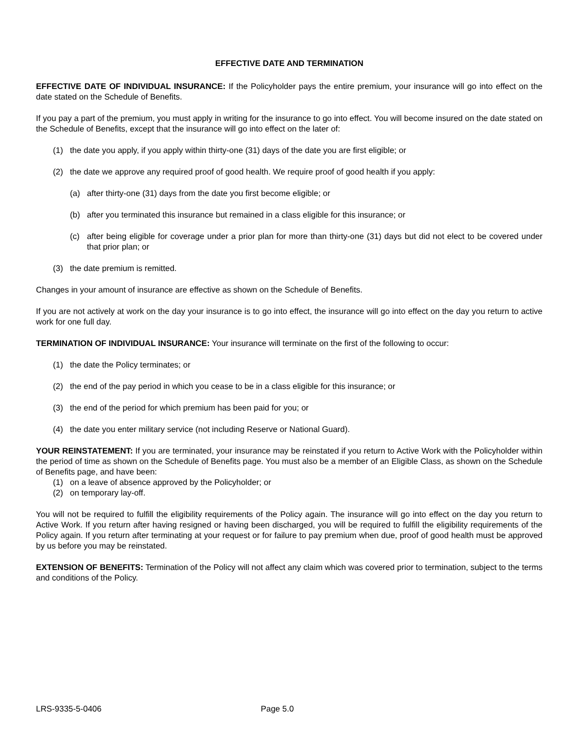EFFECTIVE DATE AND TERMINATION
EFFECTIVE DATE OF INDIVIDUAL INSURANCE: If the Policyholder pays the entire premium, your insurance will go into effect on the date stated on the Schedule of Benefits.
If you pay a part of the premium, you must apply in writing for the insurance to go into effect. You will become insured on the date stated on the Schedule of Benefits, except that the insurance will go into effect on the later of:
(1) the date you apply, if you apply within thirty-one (31) days of the date you are first eligible; or
(2) the date we approve any required proof of good health. We require proof of good health if you apply:
(a) after thirty-one (31) days from the date you first become eligible; or
(b) after you terminated this insurance but remained in a class eligible for this insurance; or
(c) after being eligible for coverage under a prior plan for more than thirty-one (31) days but did not elect to be covered under that prior plan; or
(3) the date premium is remitted.
Changes in your amount of insurance are effective as shown on the Schedule of Benefits.
If you are not actively at work on the day your insurance is to go into effect, the insurance will go into effect on the day you return to active work for one full day.
TERMINATION OF INDIVIDUAL INSURANCE: Your insurance will terminate on the first of the following to occur:
(1) the date the Policy terminates; or
(2) the end of the pay period in which you cease to be in a class eligible for this insurance; or
(3) the end of the period for which premium has been paid for you; or
(4) the date you enter military service (not including Reserve or National Guard).
YOUR REINSTATEMENT: If you are terminated, your insurance may be reinstated if you return to Active Work with the Policyholder within the period of time as shown on the Schedule of Benefits page. You must also be a member of an Eligible Class, as shown on the Schedule of Benefits page, and have been:
(1) on a leave of absence approved by the Policyholder; or
(2) on temporary lay-off.
You will not be required to fulfill the eligibility requirements of the Policy again. The insurance will go into effect on the day you return to Active Work. If you return after having resigned or having been discharged, you will be required to fulfill the eligibility requirements of the Policy again. If you return after terminating at your request or for failure to pay premium when due, proof of good health must be approved by us before you may be reinstated.
EXTENSION OF BENEFITS: Termination of the Policy will not affect any claim which was covered prior to termination, subject to the terms and conditions of the Policy.
LRS-9335-5-0406 Page 5.0